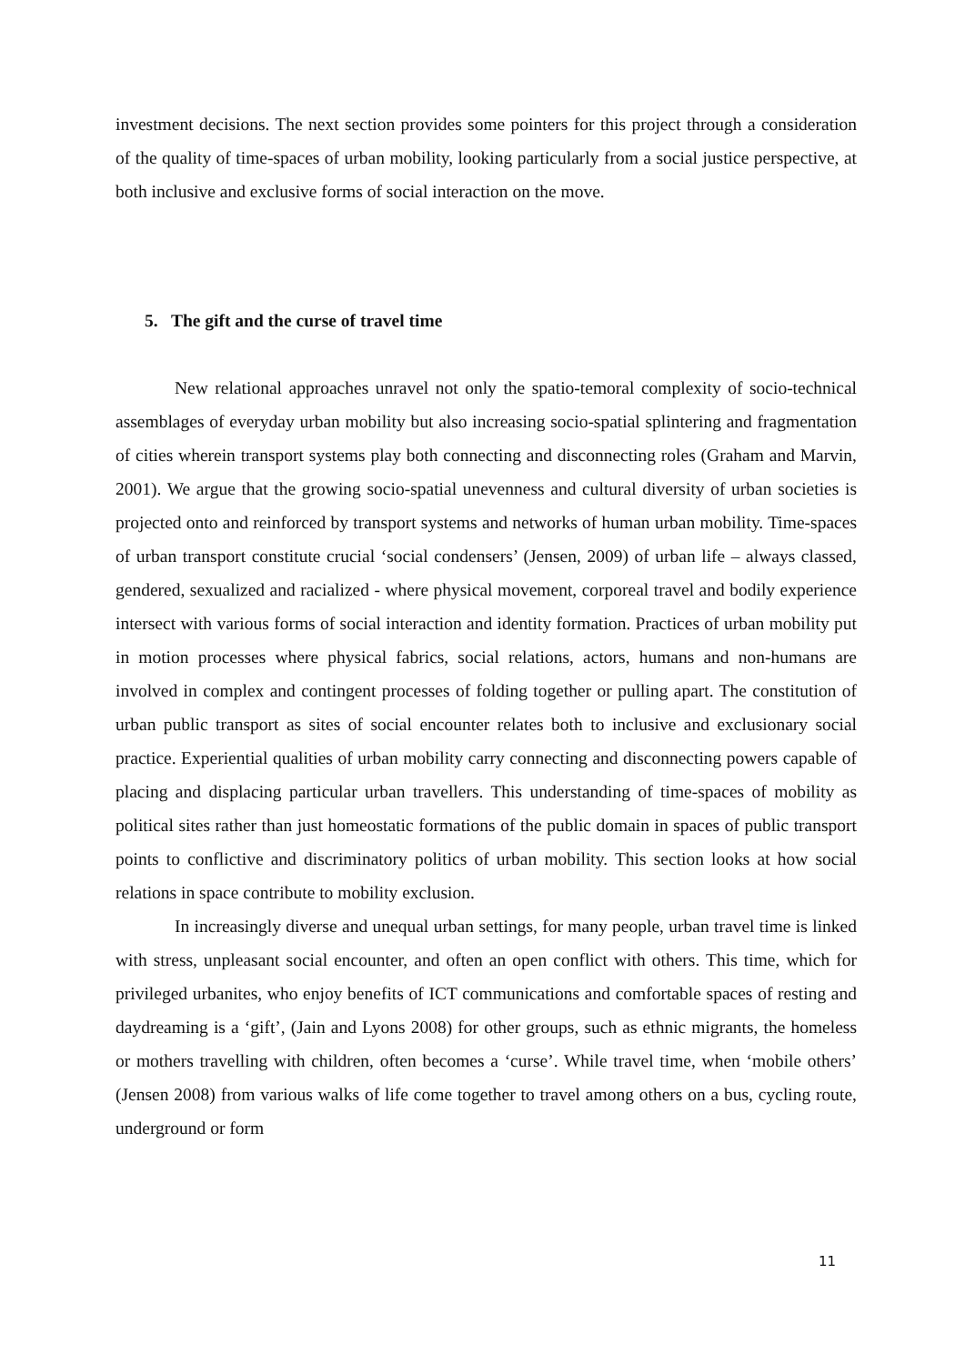investment decisions. The next section provides some pointers for this project through a consideration of the quality of time-spaces of urban mobility, looking particularly from a social justice perspective, at both inclusive and exclusive forms of social interaction on the move.
5. The gift and the curse of travel time
New relational approaches unravel not only the spatio-temoral complexity of socio-technical assemblages of everyday urban mobility but also increasing socio-spatial splintering and fragmentation of cities wherein transport systems play both connecting and disconnecting roles (Graham and Marvin, 2001). We argue that the growing socio-spatial unevenness and cultural diversity of urban societies is projected onto and reinforced by transport systems and networks of human urban mobility. Time-spaces of urban transport constitute crucial ‘social condensers’ (Jensen, 2009) of urban life – always classed, gendered, sexualized and racialized - where physical movement, corporeal travel and bodily experience intersect with various forms of social interaction and identity formation. Practices of urban mobility put in motion processes where physical fabrics, social relations, actors, humans and non-humans are involved in complex and contingent processes of folding together or pulling apart. The constitution of urban public transport as sites of social encounter relates both to inclusive and exclusionary social practice. Experiential qualities of urban mobility carry connecting and disconnecting powers capable of placing and displacing particular urban travellers. This understanding of time-spaces of mobility as political sites rather than just homeostatic formations of the public domain in spaces of public transport points to conflictive and discriminatory politics of urban mobility. This section looks at how social relations in space contribute to mobility exclusion.
In increasingly diverse and unequal urban settings, for many people, urban travel time is linked with stress, unpleasant social encounter, and often an open conflict with others. This time, which for privileged urbanites, who enjoy benefits of ICT communications and comfortable spaces of resting and daydreaming is a ‘gift’, (Jain and Lyons 2008) for other groups, such as ethnic migrants, the homeless or mothers travelling with children, often becomes a ‘curse’. While travel time, when ‘mobile others’ (Jensen 2008) from various walks of life come together to travel among others on a bus, cycling route, underground or form
11